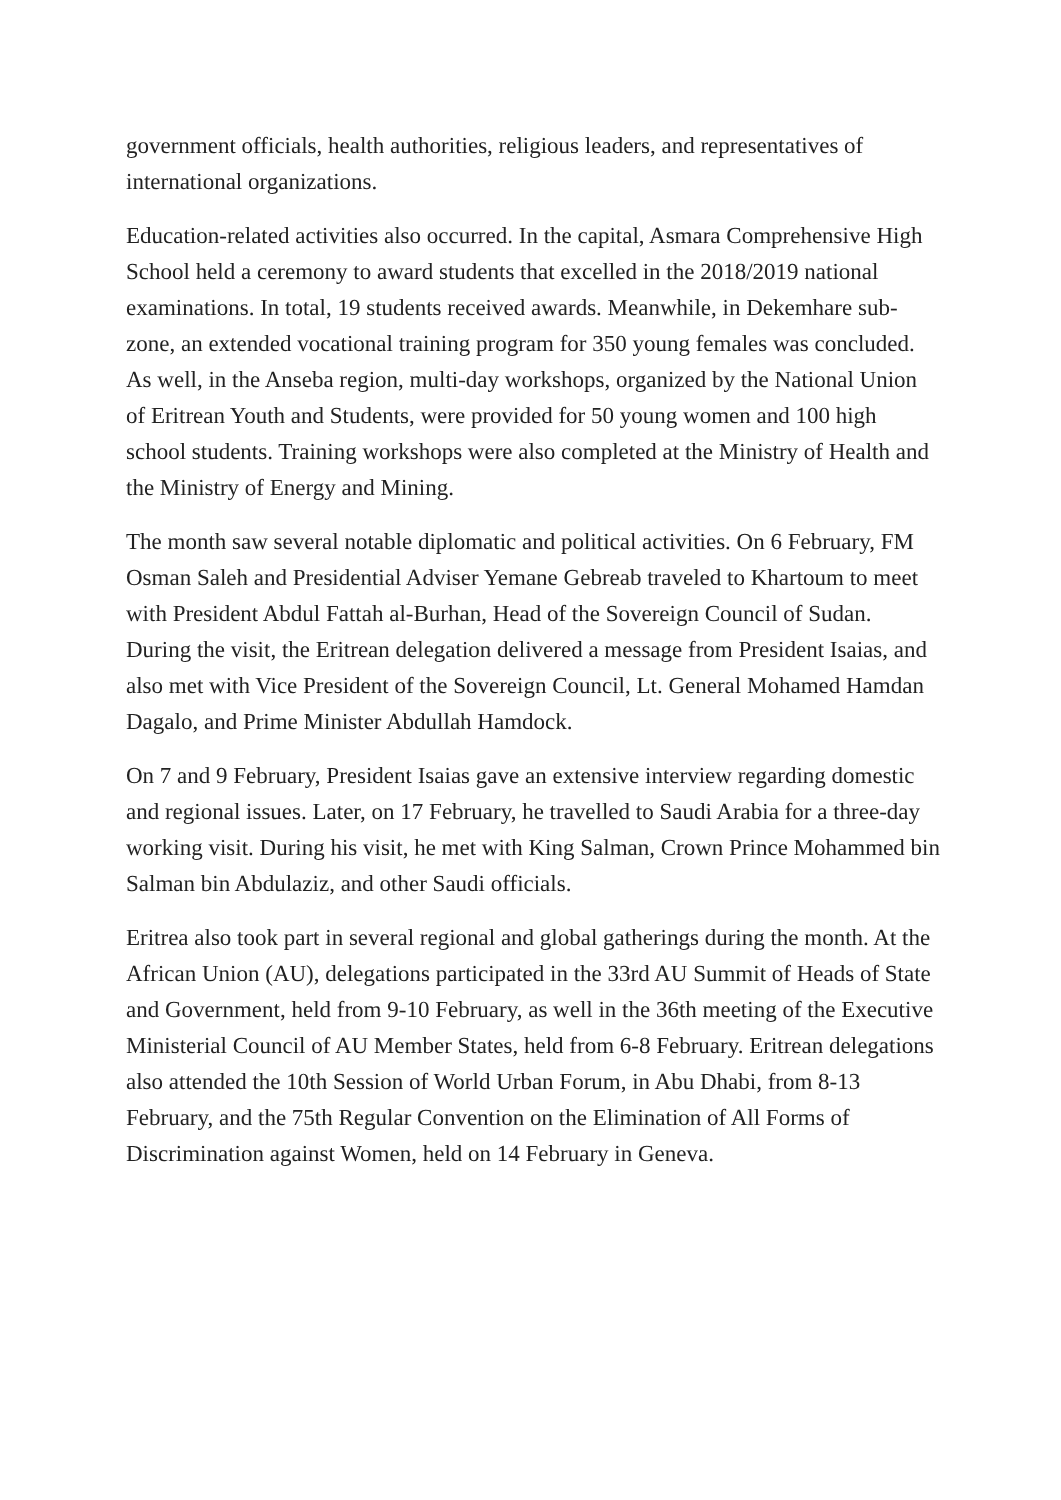government officials, health authorities, religious leaders, and representatives of international organizations.
Education-related activities also occurred. In the capital, Asmara Comprehensive High School held a ceremony to award students that excelled in the 2018/2019 national examinations. In total, 19 students received awards. Meanwhile, in Dekemhare sub-zone, an extended vocational training program for 350 young females was concluded. As well, in the Anseba region, multi-day workshops, organized by the National Union of Eritrean Youth and Students, were provided for 50 young women and 100 high school students. Training workshops were also completed at the Ministry of Health and the Ministry of Energy and Mining.
The month saw several notable diplomatic and political activities. On 6 February, FM Osman Saleh and Presidential Adviser Yemane Gebreab traveled to Khartoum to meet with President Abdul Fattah al-Burhan, Head of the Sovereign Council of Sudan. During the visit, the Eritrean delegation delivered a message from President Isaias, and also met with Vice President of the Sovereign Council, Lt. General Mohamed Hamdan Dagalo, and Prime Minister Abdullah Hamdock.
On 7 and 9 February, President Isaias gave an extensive interview regarding domestic and regional issues. Later, on 17 February, he travelled to Saudi Arabia for a three-day working visit. During his visit, he met with King Salman, Crown Prince Mohammed bin Salman bin Abdulaziz, and other Saudi officials.
Eritrea also took part in several regional and global gatherings during the month. At the African Union (AU), delegations participated in the 33rd AU Summit of Heads of State and Government, held from 9-10 February, as well in the 36th meeting of the Executive Ministerial Council of AU Member States, held from 6-8 February. Eritrean delegations also attended the 10th Session of World Urban Forum, in Abu Dhabi, from 8-13 February, and the 75th Regular Convention on the Elimination of All Forms of Discrimination against Women, held on 14 February in Geneva.